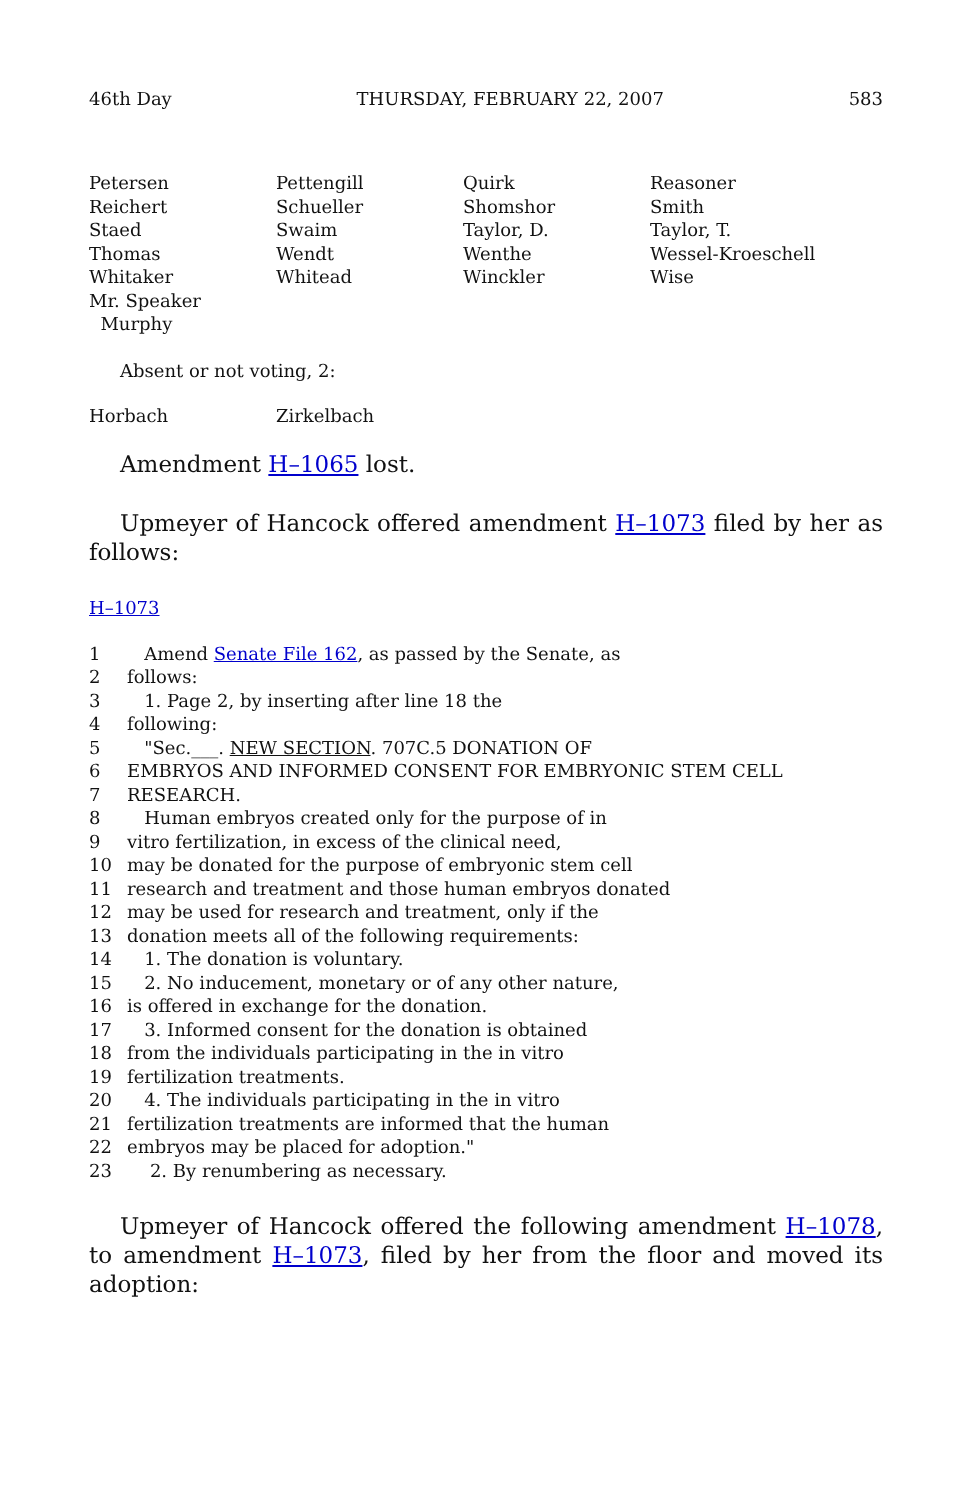46th Day THURSDAY, FEBRUARY 22, 2007 583
Petersen
Pettengill
Quirk
Reasoner
Reichert
Schueller
Shomshor
Smith
Staed
Swaim
Taylor, D.
Taylor, T.
Thomas
Wendt
Wenthe
Wessel-Kroeschell
Whitaker
Whitead
Winckler
Wise
Mr. Speaker
Murphy
Absent or not voting, 2:
Horbach Zirkelbach
Amendment H–1065 lost.
Upmeyer of Hancock offered amendment H–1073 filed by her as follows:
H–1073
1 Amend Senate File 162, as passed by the Senate, as
2 follows:
3 1. Page 2, by inserting after line 18 the
4 following:
5 "Sec.___. NEW SECTION. 707C.5 DONATION OF
6 EMBRYOS AND INFORMED CONSENT FOR EMBRYONIC STEM CELL
7 RESEARCH.
8 Human embryos created only for the purpose of in
9 vitro fertilization, in excess of the clinical need,
10 may be donated for the purpose of embryonic stem cell
11 research and treatment and those human embryos donated
12 may be used for research and treatment, only if the
13 donation meets all of the following requirements:
14 1. The donation is voluntary.
15 2. No inducement, monetary or of any other nature,
16 is offered in exchange for the donation.
17 3. Informed consent for the donation is obtained
18 from the individuals participating in the in vitro
19 fertilization treatments.
20 4. The individuals participating in the in vitro
21 fertilization treatments are informed that the human
22 embryos may be placed for adoption."
23 2. By renumbering as necessary.
Upmeyer of Hancock offered the following amendment H–1078, to amendment H–1073, filed by her from the floor and moved its adoption: